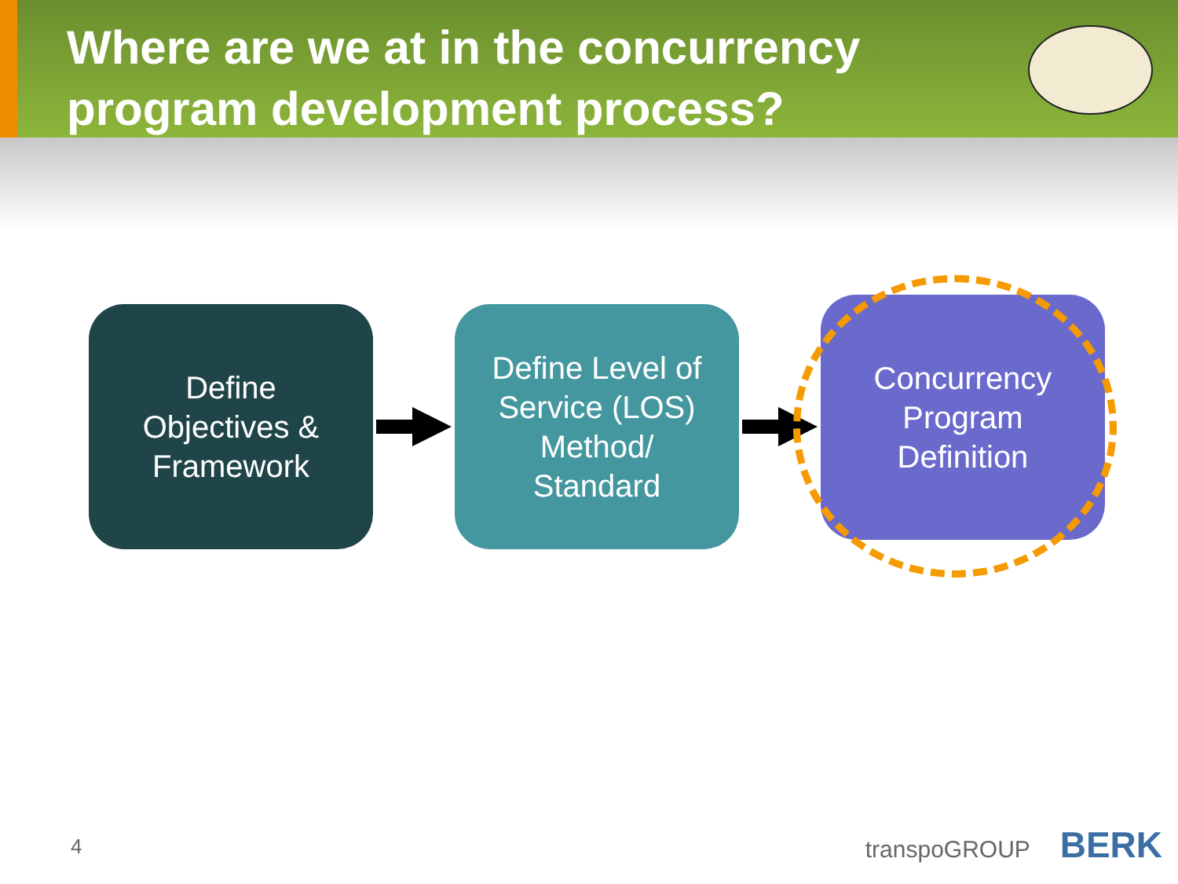Where are we at in the concurrency program development process?
Define
Objectives &
Framework
Define Level of
Service (LOS)
Method/
Standard
Concurrency
Program
Definition
4 transpoGROUP BERK